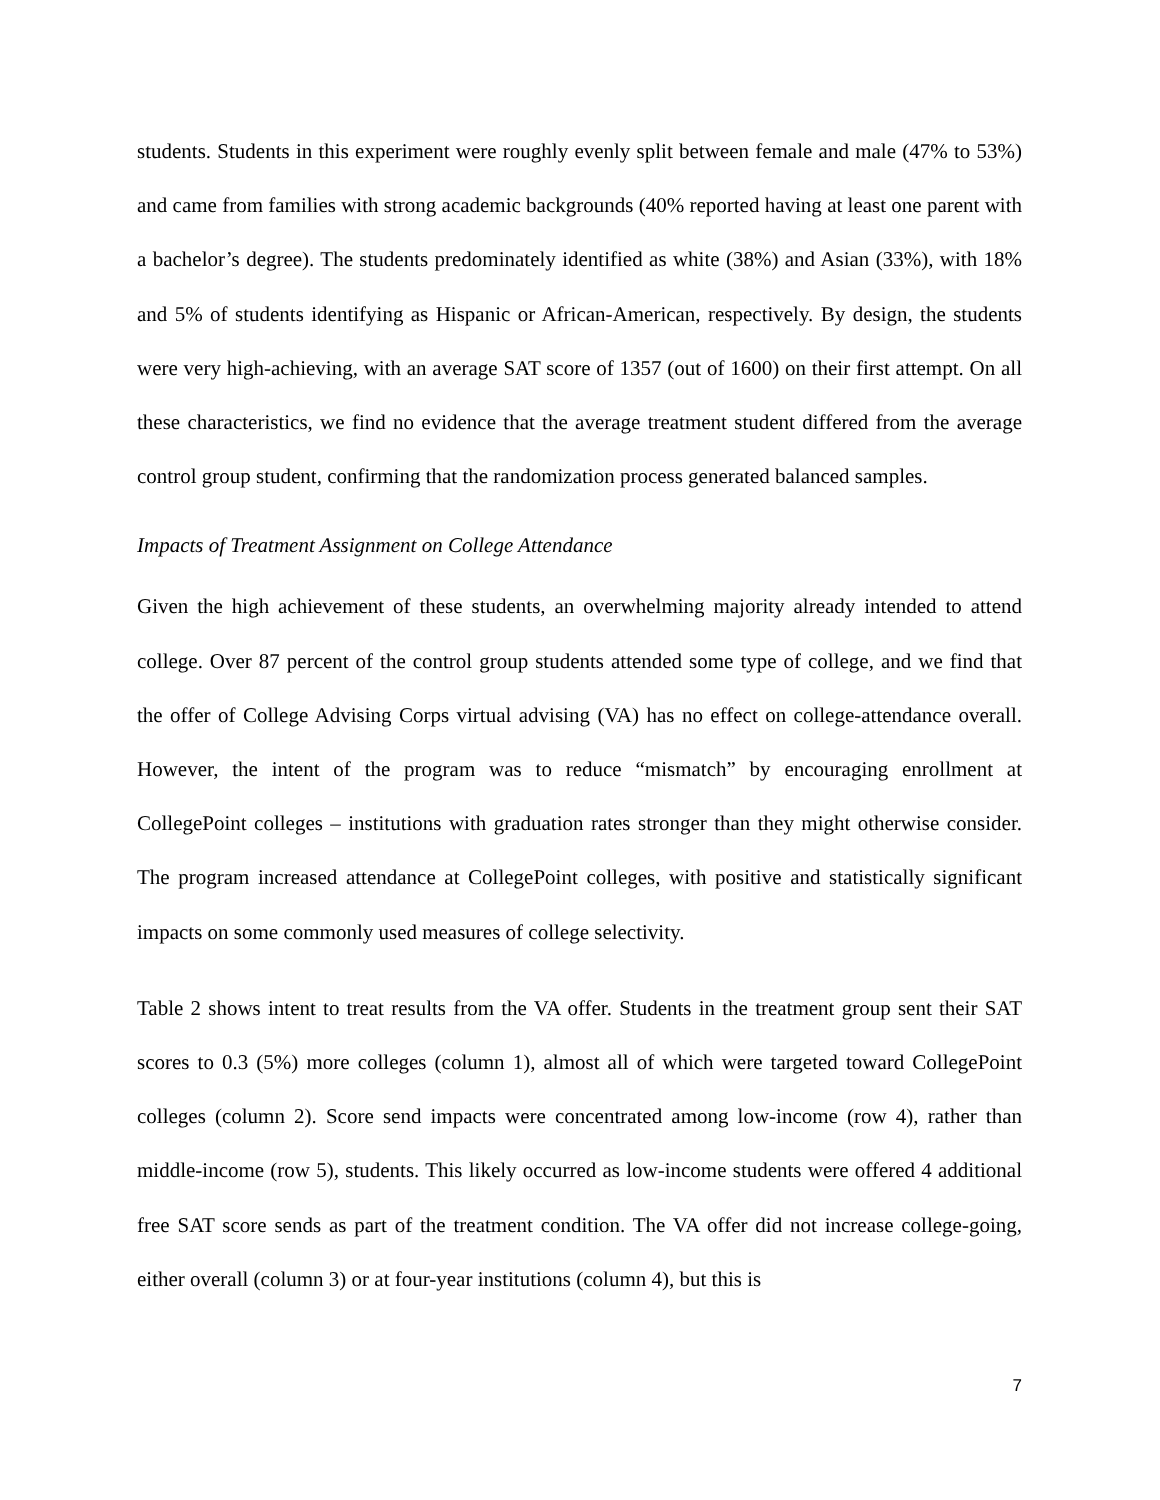students. Students in this experiment were roughly evenly split between female and male (47% to 53%) and came from families with strong academic backgrounds (40% reported having at least one parent with a bachelor’s degree). The students predominately identified as white (38%) and Asian (33%), with 18% and 5% of students identifying as Hispanic or African-American, respectively. By design, the students were very high-achieving, with an average SAT score of 1357 (out of 1600) on their first attempt. On all these characteristics, we find no evidence that the average treatment student differed from the average control group student, confirming that the randomization process generated balanced samples.
Impacts of Treatment Assignment on College Attendance
Given the high achievement of these students, an overwhelming majority already intended to attend college. Over 87 percent of the control group students attended some type of college, and we find that the offer of College Advising Corps virtual advising (VA) has no effect on college-attendance overall. However, the intent of the program was to reduce “mismatch” by encouraging enrollment at CollegePoint colleges – institutions with graduation rates stronger than they might otherwise consider. The program increased attendance at CollegePoint colleges, with positive and statistically significant impacts on some commonly used measures of college selectivity.
Table 2 shows intent to treat results from the VA offer. Students in the treatment group sent their SAT scores to 0.3 (5%) more colleges (column 1), almost all of which were targeted toward CollegePoint colleges (column 2). Score send impacts were concentrated among low-income (row 4), rather than middle-income (row 5), students. This likely occurred as low-income students were offered 4 additional free SAT score sends as part of the treatment condition. The VA offer did not increase college-going, either overall (column 3) or at four-year institutions (column 4), but this is
7